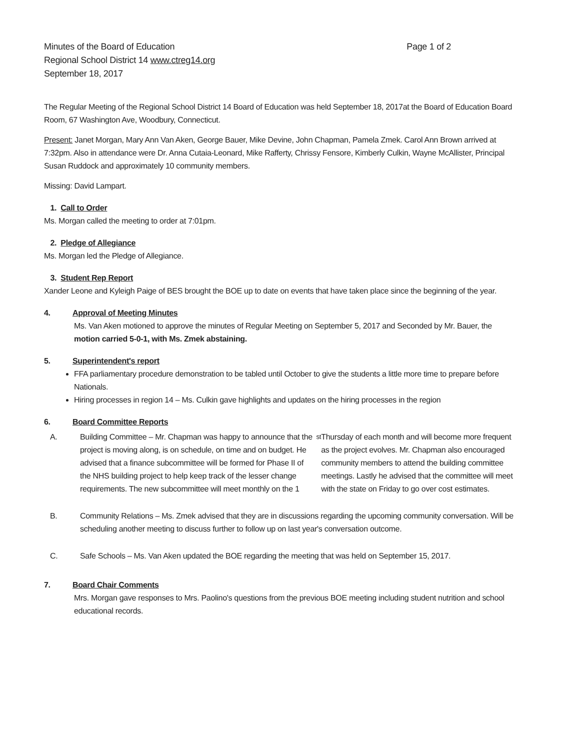Minutes of the Board of Education
Regional School District 14 www.ctreg14.org
September 18, 2017
Page 1 of 2
The Regular Meeting of the Regional School District 14 Board of Education was held September 18, 2017at the Board of Education Board Room, 67 Washington Ave, Woodbury, Connecticut.
Present: Janet Morgan, Mary Ann Van Aken, George Bauer, Mike Devine, John Chapman, Pamela Zmek. Carol Ann Brown arrived at 7:32pm. Also in attendance were Dr. Anna Cutaia-Leonard, Mike Rafferty, Chrissy Fensore, Kimberly Culkin, Wayne McAllister, Principal Susan Ruddock and approximately 10 community members.
Missing: David Lampart.
1. Call to Order
Ms. Morgan called the meeting to order at 7:01pm.
2. Pledge of Allegiance
Ms. Morgan led the Pledge of Allegiance.
3. Student Rep Report
Xander Leone and Kyleigh Paige of BES brought the BOE up to date on events that have taken place since the beginning of the year.
4. Approval of Meeting Minutes
Ms. Van Aken motioned to approve the minutes of Regular Meeting on September 5, 2017 and Seconded by Mr. Bauer, the motion carried 5-0-1, with Ms. Zmek abstaining.
5. Superintendent's report
FFA parliamentary procedure demonstration to be tabled until October to give the students a little more time to prepare before Nationals.
Hiring processes in region 14 – Ms. Culkin gave highlights and updates on the hiring processes in the region
6. Board Committee Reports
A. Building Committee – Mr. Chapman was happy to announce that the project is moving along, is on schedule, on time and on budget. He advised that a finance subcommittee will be formed for Phase II of the NHS building project to help keep track of the lesser change requirements. The new subcommittee will meet monthly on the 1<sup>st</sup> Thursday of each month and will become more frequent as the project evolves. Mr. Chapman also encouraged community members to attend the building committee meetings. Lastly he advised that the committee will meet with the state on Friday to go over cost estimates.
B. Community Relations – Ms. Zmek advised that they are in discussions regarding the upcoming community conversation. Will be scheduling another meeting to discuss further to follow up on last year's conversation outcome.
C. Safe Schools – Ms. Van Aken updated the BOE regarding the meeting that was held on September 15, 2017.
7. Board Chair Comments
Mrs. Morgan gave responses to Mrs. Paolino's questions from the previous BOE meeting including student nutrition and school educational records.